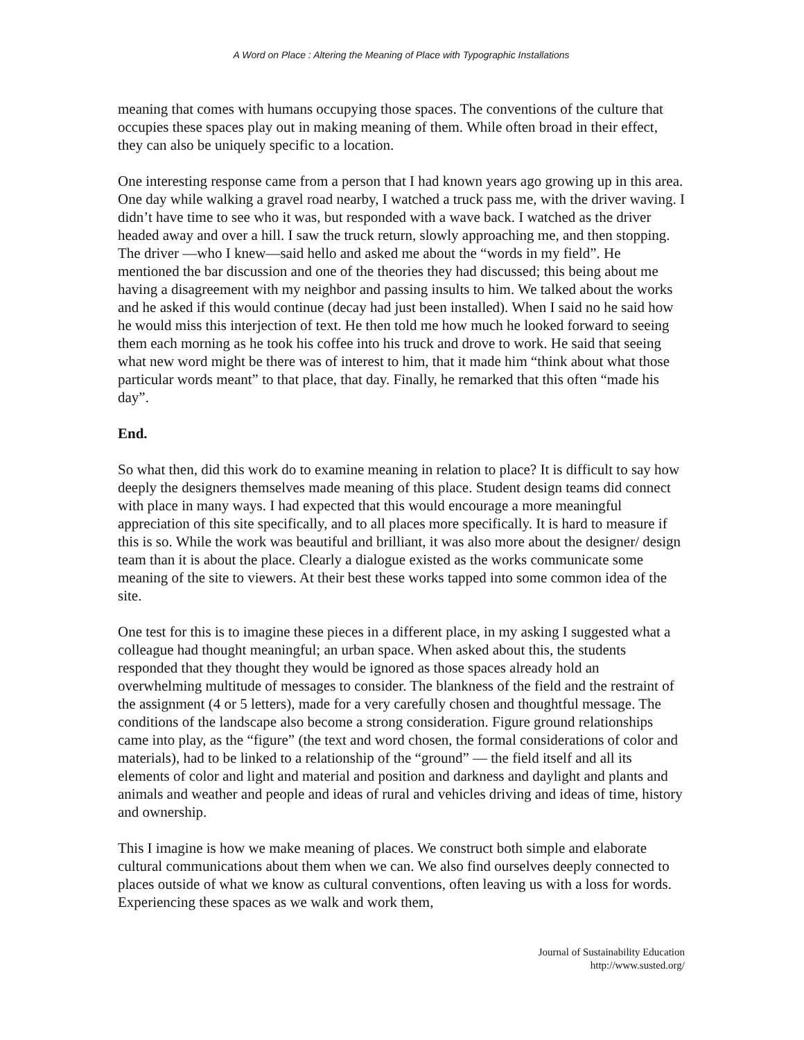A Word on Place : Altering the Meaning of Place with Typographic Installations
meaning that comes with humans occupying those spaces. The conventions of the culture that occupies these spaces play out in making meaning of them. While often broad in their effect, they can also be uniquely specific to a location.
One interesting response came from a person that I had known years ago growing up in this area. One day while walking a gravel road nearby, I watched a truck pass me, with the driver waving. I didn’t have time to see who it was, but responded with a wave back. I watched as the driver headed away and over a hill. I saw the truck return, slowly approaching me, and then stopping. The driver —who I knew—said hello and asked me about the “words in my field”. He mentioned the bar discussion and one of the theories they had discussed; this being about me having a disagreement with my neighbor and passing insults to him. We talked about the works and he asked if this would continue (decay had just been installed). When I said no he said how he would miss this interjection of text. He then told me how much he looked forward to seeing them each morning as he took his coffee into his truck and drove to work. He said that seeing what new word might be there was of interest to him, that it made him “think about what those particular words meant” to that place, that day. Finally, he remarked that this often “made his day”.
End.
So what then, did this work do to examine meaning in relation to place? It is difficult to say how deeply the designers themselves made meaning of this place. Student design teams did connect with place in many ways. I had expected that this would encourage a more meaningful appreciation of this site specifically, and to all places more specifically. It is hard to measure if this is so. While the work was beautiful and brilliant, it was also more about the designer/ design team than it is about the place. Clearly a dialogue existed as the works communicate some meaning of the site to viewers. At their best these works tapped into some common idea of the site.
One test for this is to imagine these pieces in a different place, in my asking I suggested what a colleague had thought meaningful; an urban space. When asked about this, the students responded that they thought they would be ignored as those spaces already hold an overwhelming multitude of messages to consider. The blankness of the field and the restraint of the assignment (4 or 5 letters), made for a very carefully chosen and thoughtful message. The conditions of the landscape also become a strong consideration. Figure ground relationships came into play, as the “figure” (the text and word chosen, the formal considerations of color and materials), had to be linked to a relationship of the “ground” — the field itself and all its elements of color and light and material and position and darkness and daylight and plants and animals and weather and people and ideas of rural and vehicles driving and ideas of time, history and ownership.
This I imagine is how we make meaning of places. We construct both simple and elaborate cultural communications about them when we can. We also find ourselves deeply connected to places outside of what we know as cultural conventions, often leaving us with a loss for words. Experiencing these spaces as we walk and work them,
Journal of Sustainability Education
http://www.susted.org/